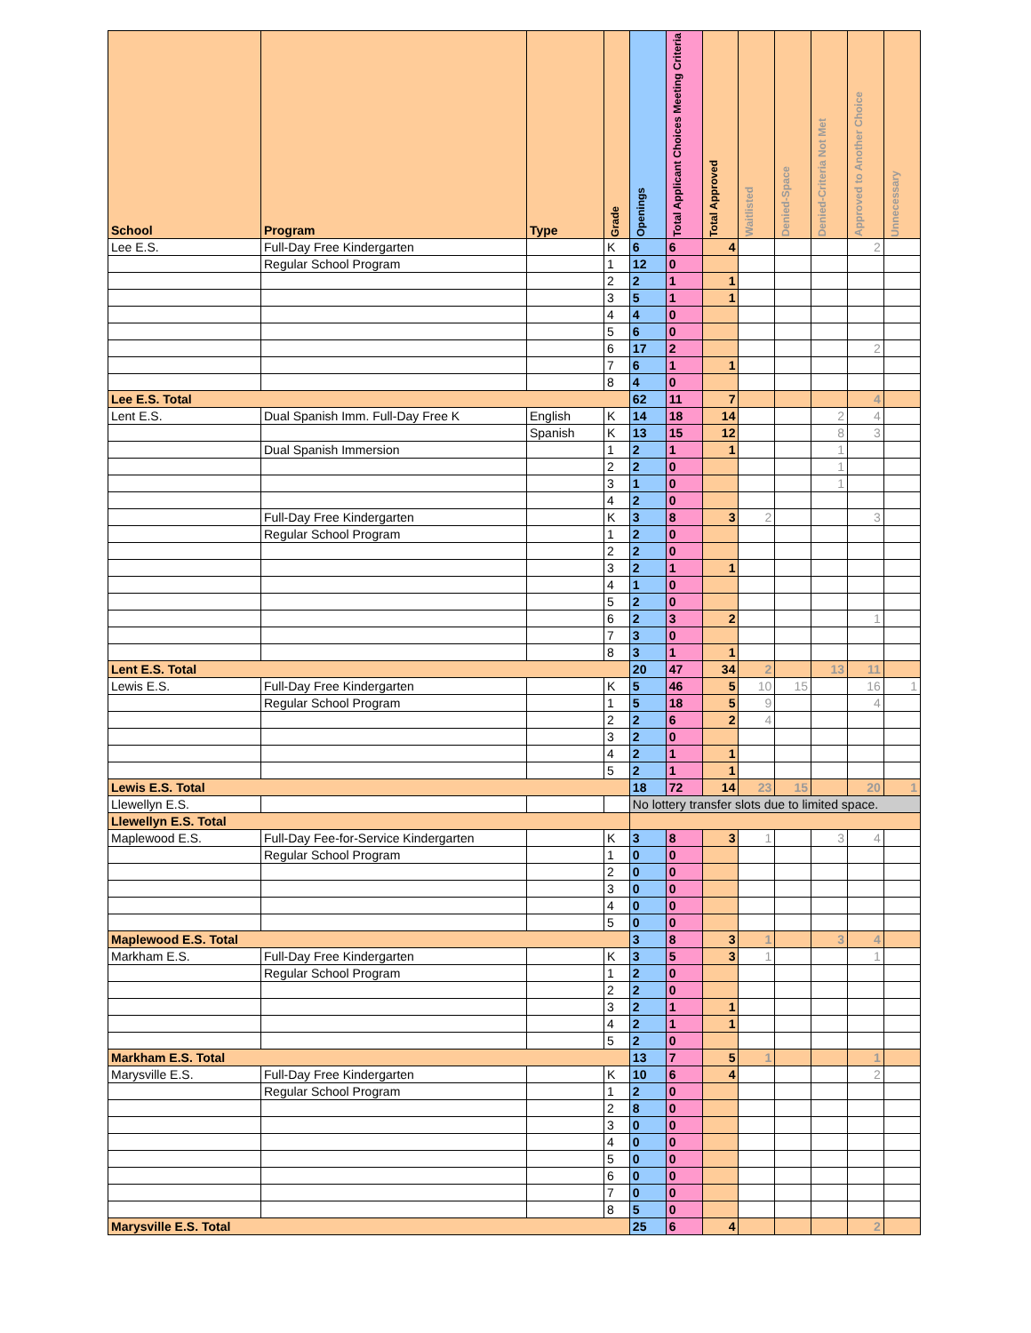| School | Program | Type | Grade | Openings | Total Applicant Choices Meeting Criteria | Total Approved | Waitlisted | Denied-Space | Denied-Criteria Not Met | Approved to Another Choice | Unnecessary |
| --- | --- | --- | --- | --- | --- | --- | --- | --- | --- | --- | --- |
| Lee E.S. | Full-Day Free Kindergarten | | K | 6 | 6 | 4 | | | | 2 | |
| | Regular School Program | | 1 | 12 | 0 | | | | | | |
| | | | 2 | 2 | 1 | 1 | | | | | |
| | | | 3 | 5 | 1 | 1 | | | | | |
| | | | 4 | 4 | 0 | | | | | | |
| | | | 5 | 6 | 0 | | | | | | |
| | | | 6 | 17 | 2 | | | | | 2 | |
| | | | 7 | 6 | 1 | 1 | | | | | |
| | | | 8 | 4 | 0 | | | | | | |
| Lee E.S. Total | | | | 62 | 11 | 7 | | | | 4 | |
| Lent E.S. | Dual Spanish Imm. Full-Day Free K | English | K | 14 | 18 | 14 | | | 2 | 4 | |
| | | Spanish | K | 13 | 15 | 12 | | | 8 | 3 | |
| | Dual Spanish Immersion | | 1 | 2 | 1 | 1 | | | 1 | | |
| | | | 2 | 2 | 0 | | | | 1 | | |
| | | | 3 | 1 | 0 | | | | 1 | | |
| | | | 4 | 2 | 0 | | | | | | |
| | Full-Day Free Kindergarten | | K | 3 | 8 | 3 | 2 | | | 3 | |
| | Regular School Program | | 1 | 2 | 0 | | | | | | |
| | | | 2 | 2 | 0 | | | | | | |
| | | | 3 | 2 | 1 | 1 | | | | | |
| | | | 4 | 1 | 0 | | | | | | |
| | | | 5 | 2 | 0 | | | | | | |
| | | | 6 | 2 | 3 | 2 | | | | 1 | |
| | | | 7 | 3 | 0 | | | | | | |
| | | | 8 | 3 | 1 | 1 | | | | | |
| Lent E.S. Total | | | | 20 | 47 | 34 | 2 | | 13 | 11 | |
| Lewis E.S. | Full-Day Free Kindergarten | | K | 5 | 46 | 5 | 10 | 15 | | 16 | 1 |
| | Regular School Program | | 1 | 5 | 18 | 5 | 9 | | | 4 | |
| | | | 2 | 2 | 6 | 2 | 4 | | | | |
| | | | 3 | 2 | 0 | | | | | | |
| | | | 4 | 2 | 1 | 1 | | | | | |
| | | | 5 | 2 | 1 | 1 | | | | | |
| Lewis E.S. Total | | | | 18 | 72 | 14 | 23 | 15 | | 20 | 1 |
| Llewellyn E.S. | | | | No lottery transfer slots due to limited space. | | | | | | | |
| Llewellyn E.S. Total | | | | | | | | | | | |
| Maplewood E.S. | Full-Day Fee-for-Service Kindergarten | | K | 3 | 8 | 3 | 1 | | 3 | 4 | |
| | Regular School Program | | 1 | 0 | 0 | | | | | | |
| | | | 2 | 0 | 0 | | | | | | |
| | | | 3 | 0 | 0 | | | | | | |
| | | | 4 | 0 | 0 | | | | | | |
| | | | 5 | 0 | 0 | | | | | | |
| Maplewood E.S. Total | | | | 3 | 8 | 3 | 1 | | 3 | 4 | |
| Markham E.S. | Full-Day Free Kindergarten | | K | 3 | 5 | 3 | 1 | | | 1 | |
| | Regular School Program | | 1 | 2 | 0 | | | | | | |
| | | | 2 | 2 | 0 | | | | | | |
| | | | 3 | 2 | 1 | 1 | | | | | |
| | | | 4 | 2 | 1 | 1 | | | | | |
| | | | 5 | 2 | 0 | | | | | | |
| Markham E.S. Total | | | | 13 | 7 | 5 | 1 | | | 1 | |
| Marysville E.S. | Full-Day Free Kindergarten | | K | 10 | 6 | 4 | | | | 2 | |
| | Regular School Program | | 1 | 2 | 0 | | | | | | |
| | | | 2 | 8 | 0 | | | | | | |
| | | | 3 | 0 | 0 | | | | | | |
| | | | 4 | 0 | 0 | | | | | | |
| | | | 5 | 0 | 0 | | | | | | |
| | | | 6 | 0 | 0 | | | | | | |
| | | | 7 | 0 | 0 | | | | | | |
| | | | 8 | 5 | 0 | | | | | | |
| Marysville E.S. Total | | | | 25 | 6 | 4 | | | | 2 | |